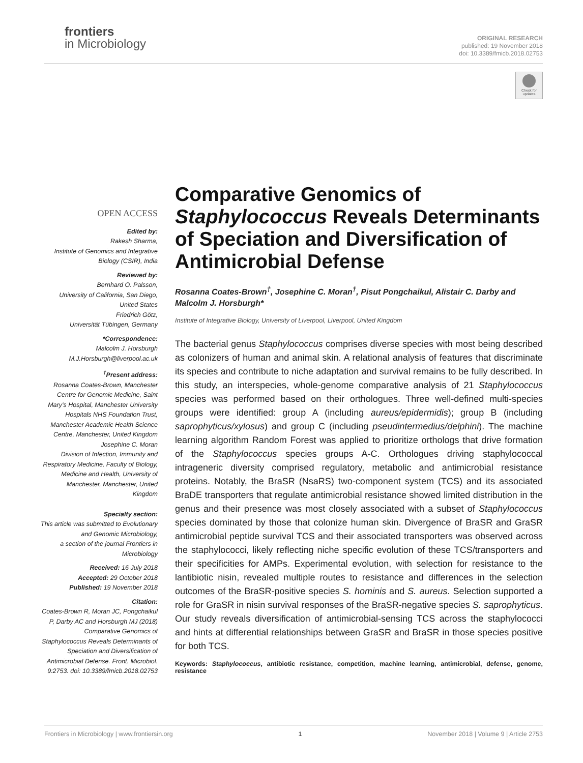frontiers
in Microbiology
ORIGINAL RESEARCH
published: 19 November 2018
doi: 10.3389/fmicb.2018.02753
Check for updates
OPEN ACCESS
Edited by:
Rakesh Sharma,
Institute of Genomics and Integrative Biology (CSIR), India
Reviewed by:
Bernhard O. Palsson,
University of California, San Diego, United States
Friedrich Götz,
Universität Tübingen, Germany
*Correspondence:
Malcolm J. Horsburgh
M.J.Horsburgh@liverpool.ac.uk
<sup>†</sup> Present address:
Rosanna Coates-Brown, Manchester Centre for Genomic Medicine, Saint Mary’s Hospital, Manchester University Hospitals NHS Foundation Trust, Manchester Academic Health Science Centre, Manchester, United Kingdom
Josephine C. Moran
Division of Infection, Immunity and Respiratory Medicine, Faculty of Biology, Medicine and Health, University of Manchester, Manchester, United Kingdom
Specialty section:
This article was submitted to Evolutionary and Genomic Microbiology,
a section of the journal Frontiers in Microbiology
Received: 16 July 2018
Accepted: 29 October 2018
Published: 19 November 2018
Citation:
Coates-Brown R, Moran JC, Pongchaikul P, Darby AC and Horsburgh MJ (2018) Comparative Genomics of Staphylococcus Reveals Determinants of Speciation and Diversification of Antimicrobial Defense. Front. Microbiol. 9:2753. doi: 10.3389/fmicb.2018.02753
Comparative Genomics of Staphylococcus Reveals Determinants of Speciation and Diversification of Antimicrobial Defense
Rosanna Coates-Brown<sup>†</sup>, Josephine C. Moran<sup>†</sup>, Pisut Pongchaikul, Alistair C. Darby and Malcolm J. Horsburgh*
Institute of Integrative Biology, University of Liverpool, Liverpool, United Kingdom
The bacterial genus Staphylococcus comprises diverse species with most being described as colonizers of human and animal skin. A relational analysis of features that discriminate its species and contribute to niche adaptation and survival remains to be fully described. In this study, an interspecies, whole-genome comparative analysis of 21 Staphylococcus species was performed based on their orthologues. Three well-defined multi-species groups were identified: group A (including aureus/epidermidis); group B (including saprophyticus/xylosus) and group C (including pseudintermedius/delphini). The machine learning algorithm Random Forest was applied to prioritize orthologs that drive formation of the Staphylococcus species groups A-C. Orthologues driving staphylococcal intrageneric diversity comprised regulatory, metabolic and antimicrobial resistance proteins. Notably, the BraSR (NsaRS) two-component system (TCS) and its associated BraDE transporters that regulate antimicrobial resistance showed limited distribution in the genus and their presence was most closely associated with a subset of Staphylococcus species dominated by those that colonize human skin. Divergence of BraSR and GraSR antimicrobial peptide survival TCS and their associated transporters was observed across the staphylococci, likely reflecting niche specific evolution of these TCS/transporters and their specificities for AMPs. Experimental evolution, with selection for resistance to the lantibiotic nisin, revealed multiple routes to resistance and differences in the selection outcomes of the BraSR-positive species S. hominis and S. aureus. Selection supported a role for GraSR in nisin survival responses of the BraSR-negative species S. saprophyticus. Our study reveals diversification of antimicrobial-sensing TCS across the staphylococci and hints at differential relationships between GraSR and BraSR in those species positive for both TCS.
Keywords: Staphylococcus, antibiotic resistance, competition, machine learning, antimicrobial, defense, genome, resistance
Frontiers in Microbiology | www.frontiersin.org 1 November 2018 | Volume 9 | Article 2753